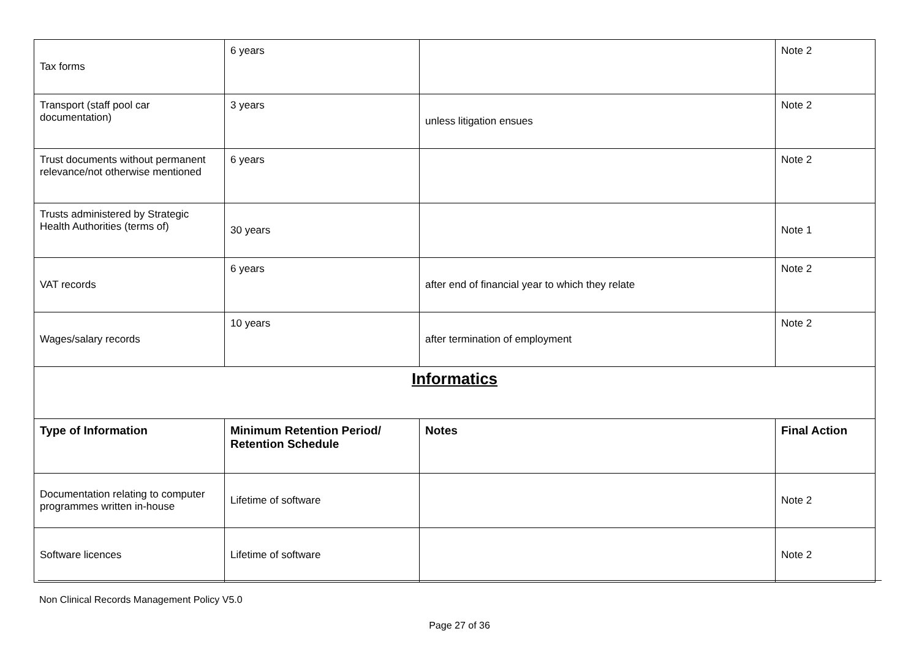| Tax forms | 6 years | | Note 2 |
| Transport (staff pool car documentation) | 3 years | unless litigation ensues | Note 2 |
| Trust documents without permanent relevance/not otherwise mentioned | 6 years | | Note 2 |
| Trusts administered by Strategic Health Authorities (terms of) | 30 years | | Note 1 |
| VAT records | 6 years | after end of financial year to which they relate | Note 2 |
| Wages/salary records | 10 years | after termination of employment | Note 2 |
| Informatics | | | |
| Type of Information | Minimum Retention Period/ Retention Schedule | Notes | Final Action |
| Documentation relating to computer programmes written in-house | Lifetime of software | | Note 2 |
| Software licences | Lifetime of software | | Note 2 |
Non Clinical Records Management Policy V5.0
Page 27 of 36